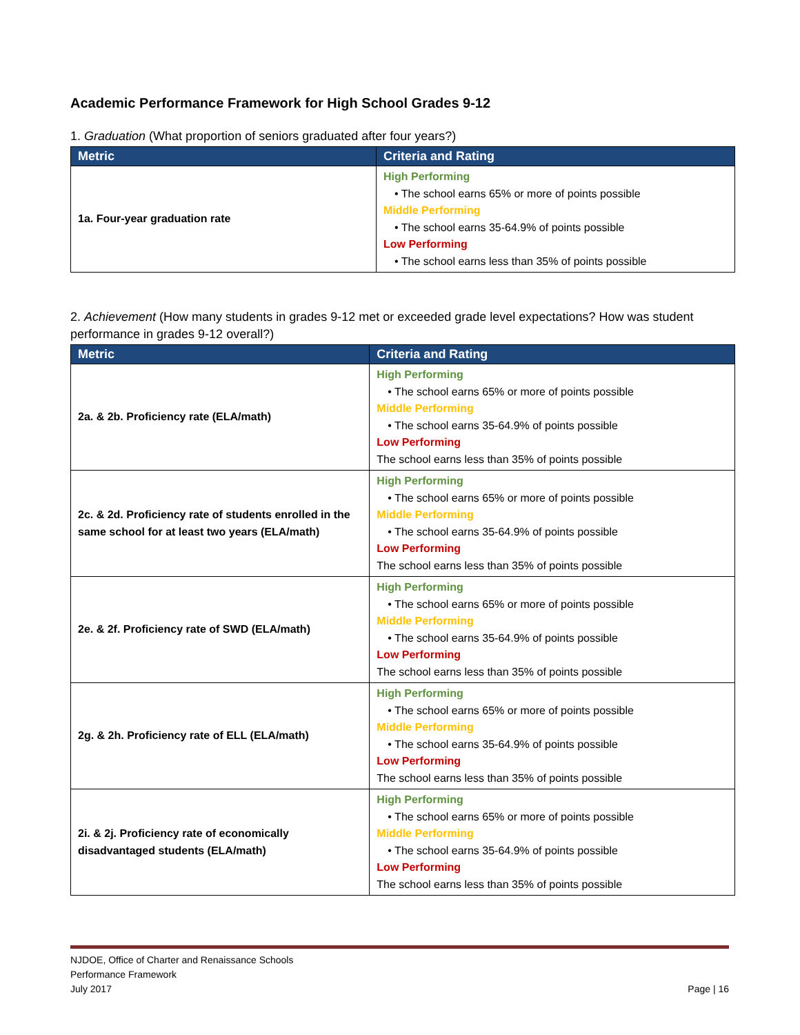Academic Performance Framework for High School Grades 9-12
1. Graduation (What proportion of seniors graduated after four years?)
| Metric | Criteria and Rating |
| --- | --- |
| 1a. Four-year graduation rate | High Performing • The school earns 65% or more of points possible Middle Performing • The school earns 35-64.9% of points possible Low Performing • The school earns less than 35% of points possible |
2. Achievement (How many students in grades 9-12 met or exceeded grade level expectations? How was student performance in grades 9-12 overall?)
| Metric | Criteria and Rating |
| --- | --- |
| 2a. & 2b. Proficiency rate (ELA/math) | High Performing • The school earns 65% or more of points possible Middle Performing • The school earns 35-64.9% of points possible Low Performing The school earns less than 35% of points possible |
| 2c. & 2d. Proficiency rate of students enrolled in the same school for at least two years (ELA/math) | High Performing • The school earns 65% or more of points possible Middle Performing • The school earns 35-64.9% of points possible Low Performing The school earns less than 35% of points possible |
| 2e. & 2f. Proficiency rate of SWD (ELA/math) | High Performing • The school earns 65% or more of points possible Middle Performing • The school earns 35-64.9% of points possible Low Performing The school earns less than 35% of points possible |
| 2g. & 2h. Proficiency rate of ELL (ELA/math) | High Performing • The school earns 65% or more of points possible Middle Performing • The school earns 35-64.9% of points possible Low Performing The school earns less than 35% of points possible |
| 2i. & 2j. Proficiency rate of economically disadvantaged students (ELA/math) | High Performing • The school earns 65% or more of points possible Middle Performing • The school earns 35-64.9% of points possible Low Performing The school earns less than 35% of points possible |
NJDOE, Office of Charter and Renaissance Schools
Performance Framework
July 2017
Page | 16